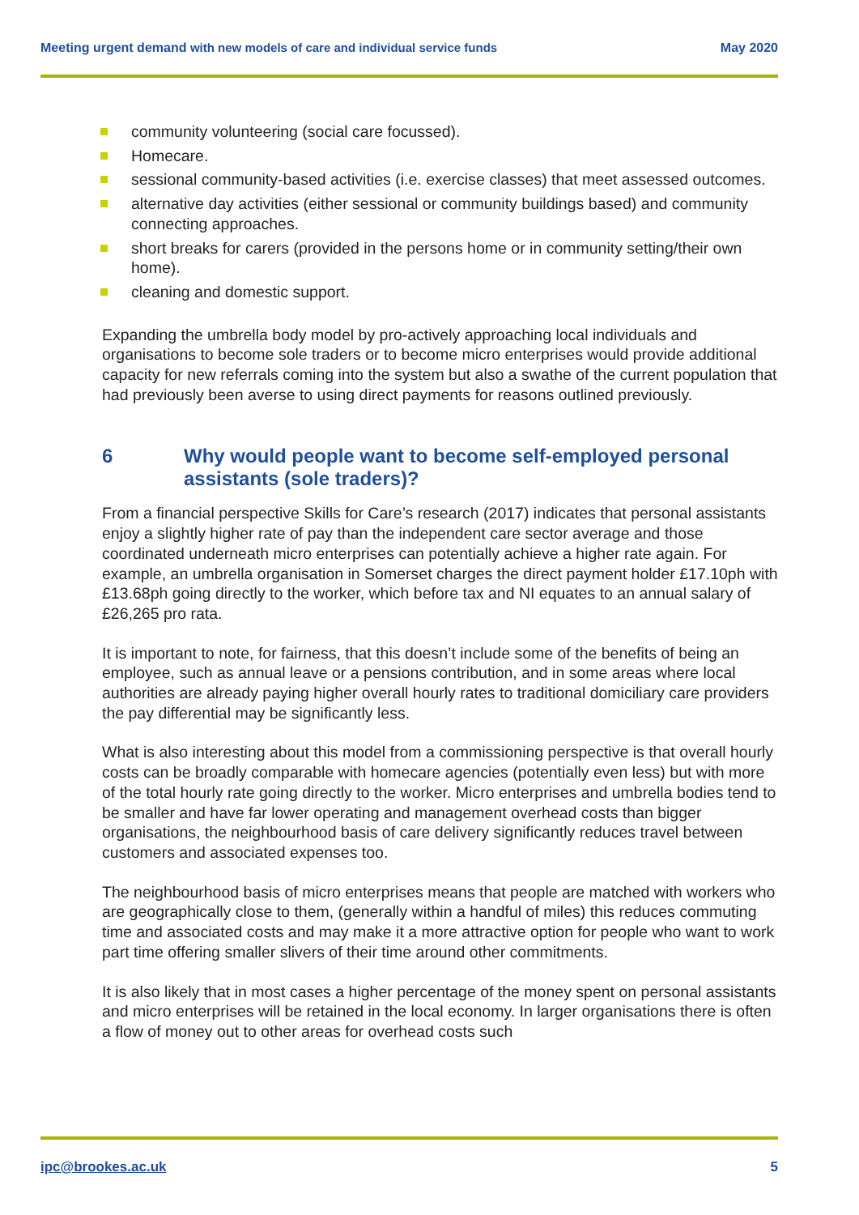Meeting urgent demand with new models of care and individual service funds
May 2020
community volunteering (social care focussed).
Homecare.
sessional community-based activities (i.e. exercise classes) that meet assessed outcomes.
alternative day activities (either sessional or community buildings based) and community connecting approaches.
short breaks for carers (provided in the persons home or in community setting/their own home).
cleaning and domestic support.
Expanding the umbrella body model by pro-actively approaching local individuals and organisations to become sole traders or to become micro enterprises would provide additional capacity for new referrals coming into the system but also a swathe of the current population that had previously been averse to using direct payments for reasons outlined previously.
6 Why would people want to become self-employed personal assistants (sole traders)?
From a financial perspective Skills for Care’s research (2017) indicates that personal assistants enjoy a slightly higher rate of pay than the independent care sector average and those coordinated underneath micro enterprises can potentially achieve a higher rate again. For example, an umbrella organisation in Somerset charges the direct payment holder £17.10ph with £13.68ph going directly to the worker, which before tax and NI equates to an annual salary of £26,265 pro rata.
It is important to note, for fairness, that this doesn’t include some of the benefits of being an employee, such as annual leave or a pensions contribution, and in some areas where local authorities are already paying higher overall hourly rates to traditional domiciliary care providers the pay differential may be significantly less.
What is also interesting about this model from a commissioning perspective is that overall hourly costs can be broadly comparable with homecare agencies (potentially even less) but with more of the total hourly rate going directly to the worker. Micro enterprises and umbrella bodies tend to be smaller and have far lower operating and management overhead costs than bigger organisations, the neighbourhood basis of care delivery significantly reduces travel between customers and associated expenses too.
The neighbourhood basis of micro enterprises means that people are matched with workers who are geographically close to them, (generally within a handful of miles) this reduces commuting time and associated costs and may make it a more attractive option for people who want to work part time offering smaller slivers of their time around other commitments.
It is also likely that in most cases a higher percentage of the money spent on personal assistants and micro enterprises will be retained in the local economy. In larger organisations there is often a flow of money out to other areas for overhead costs such
ipc@brookes.ac.uk 5